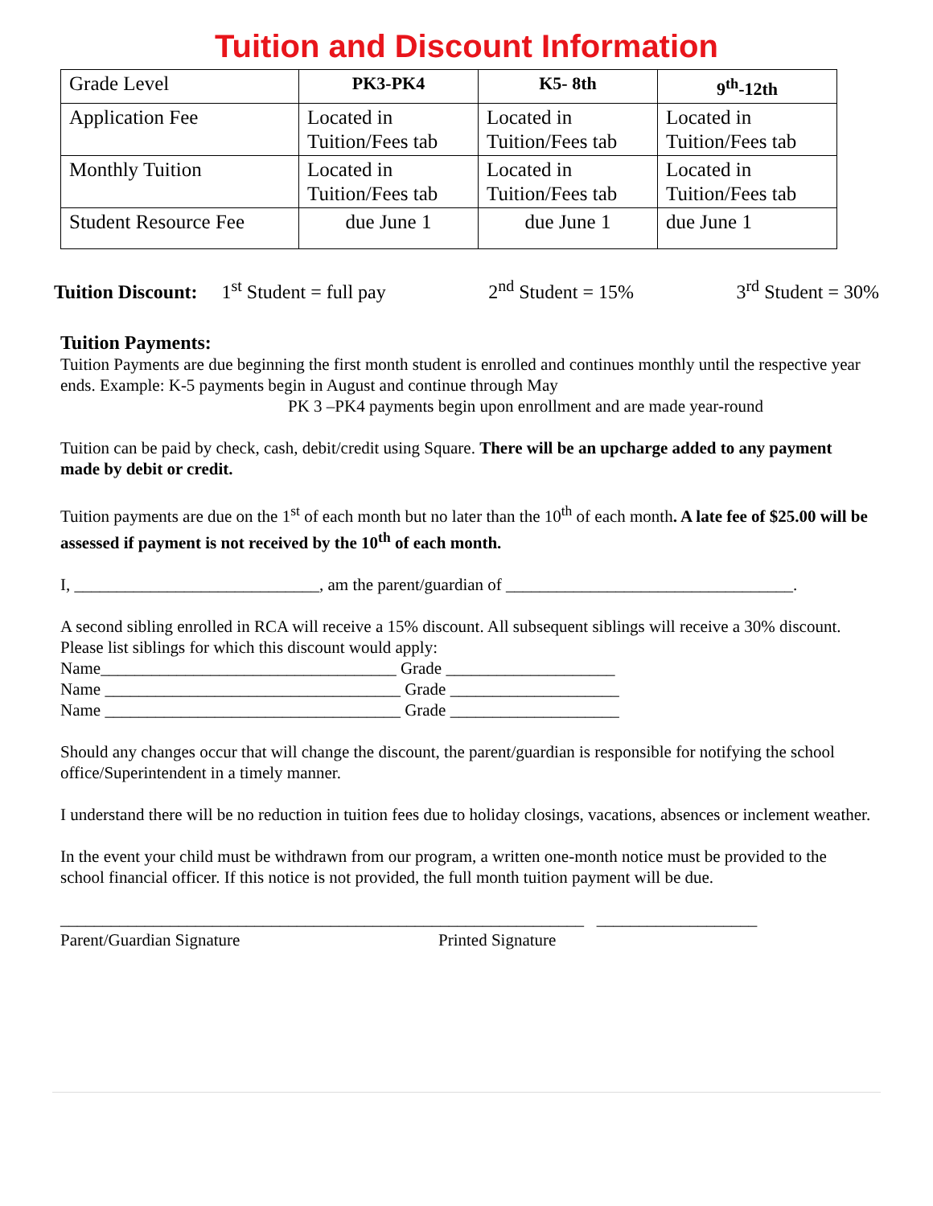Tuition and Discount Information
| Grade Level | PK3-PK4 | K5- 8th | 9<sup>th</sup>-12th |
| Application Fee | Located in Tuition/Fees tab | Located in Tuition/Fees tab | Located in Tuition/Fees tab |
| Monthly Tuition | Located in Tuition/Fees tab | Located in Tuition/Fees tab | Located in Tuition/Fees tab |
| Student Resource Fee | due June 1 | due June 1 | due June 1 |
Tuition Discount: 1<sup>st</sup> Student = full pay 2<sup>nd</sup> Student = 15% 3<sup>rd</sup> Student = 30%
Tuition Payments:
Tuition Payments are due beginning the first month student is enrolled and continues monthly until the respective year ends. Example: K-5 payments begin in August and continue through May
PK 3 –PK4 payments begin upon enrollment and are made year-round
Tuition can be paid by check, cash, debit/credit using Square. There will be an upcharge added to any payment made by debit or credit.
Tuition payments are due on the 1<sup>st</sup> of each month but no later than the 10<sup>th</sup> of each month. A late fee of $25.00 will be assessed if payment is not received by the 10<sup>th</sup> of each month.
I, _____________________________, am the parent/guardian of __________________________________.
A second sibling enrolled in RCA will receive a 15% discount. All subsequent siblings will receive a 30% discount.
Please list siblings for which this discount would apply:
Name___________________________________ Grade ____________________
Name ___________________________________ Grade ____________________
Name ___________________________________ Grade ____________________
Should any changes occur that will change the discount, the parent/guardian is responsible for notifying the school office/Superintendent in a timely manner.
I understand there will be no reduction in tuition fees due to holiday closings, vacations, absences or inclement weather.
In the event your child must be withdrawn from our program, a written one-month notice must be provided to the school financial officer. If this notice is not provided, the full month tuition payment will be due.
______________________________________________________________ ___________________
Parent/Guardian Signature Printed Signature